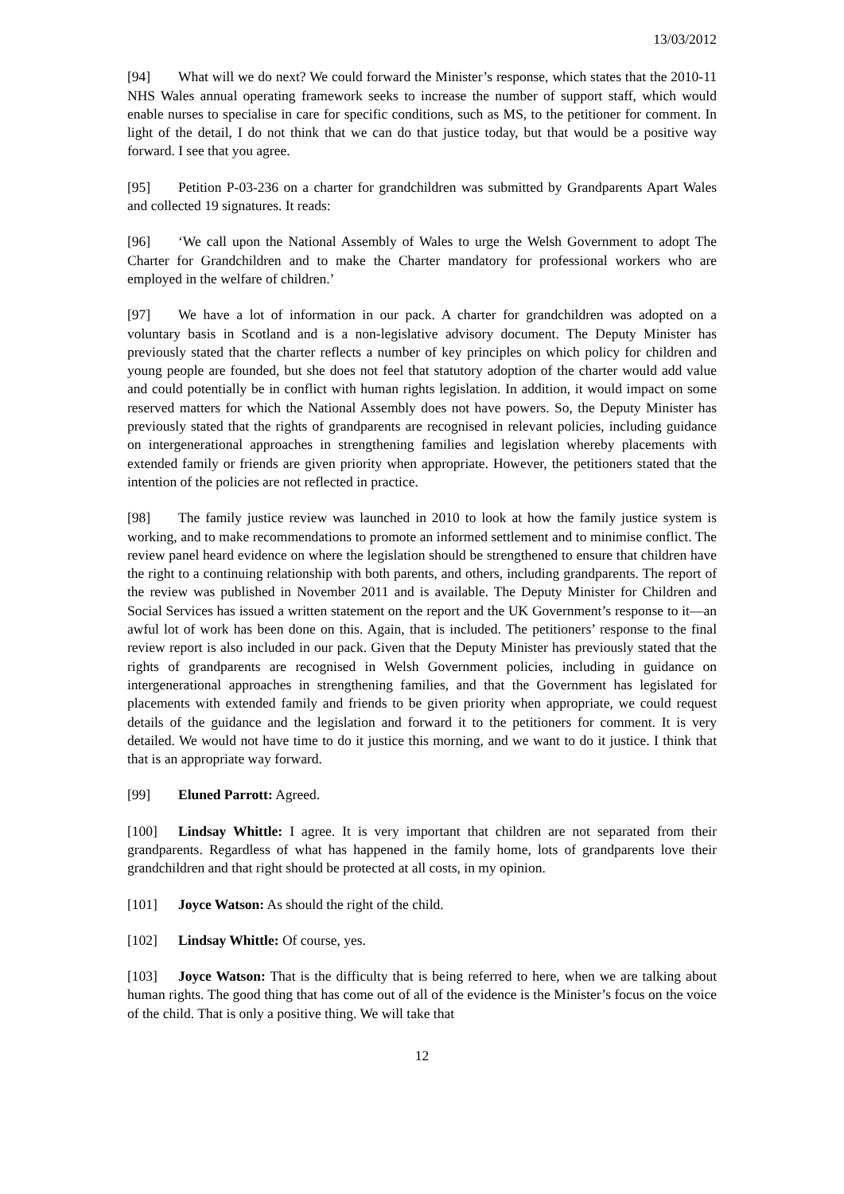13/03/2012
[94] What will we do next? We could forward the Minister’s response, which states that the 2010-11 NHS Wales annual operating framework seeks to increase the number of support staff, which would enable nurses to specialise in care for specific conditions, such as MS, to the petitioner for comment. In light of the detail, I do not think that we can do that justice today, but that would be a positive way forward. I see that you agree.
[95] Petition P-03-236 on a charter for grandchildren was submitted by Grandparents Apart Wales and collected 19 signatures. It reads:
[96] ‘We call upon the National Assembly of Wales to urge the Welsh Government to adopt The Charter for Grandchildren and to make the Charter mandatory for professional workers who are employed in the welfare of children.’
[97] We have a lot of information in our pack. A charter for grandchildren was adopted on a voluntary basis in Scotland and is a non-legislative advisory document. The Deputy Minister has previously stated that the charter reflects a number of key principles on which policy for children and young people are founded, but she does not feel that statutory adoption of the charter would add value and could potentially be in conflict with human rights legislation. In addition, it would impact on some reserved matters for which the National Assembly does not have powers. So, the Deputy Minister has previously stated that the rights of grandparents are recognised in relevant policies, including guidance on intergenerational approaches in strengthening families and legislation whereby placements with extended family or friends are given priority when appropriate. However, the petitioners stated that the intention of the policies are not reflected in practice.
[98] The family justice review was launched in 2010 to look at how the family justice system is working, and to make recommendations to promote an informed settlement and to minimise conflict. The review panel heard evidence on where the legislation should be strengthened to ensure that children have the right to a continuing relationship with both parents, and others, including grandparents. The report of the review was published in November 2011 and is available. The Deputy Minister for Children and Social Services has issued a written statement on the report and the UK Government’s response to it—an awful lot of work has been done on this. Again, that is included. The petitioners’ response to the final review report is also included in our pack. Given that the Deputy Minister has previously stated that the rights of grandparents are recognised in Welsh Government policies, including in guidance on intergenerational approaches in strengthening families, and that the Government has legislated for placements with extended family and friends to be given priority when appropriate, we could request details of the guidance and the legislation and forward it to the petitioners for comment. It is very detailed. We would not have time to do it justice this morning, and we want to do it justice. I think that that is an appropriate way forward.
[99] Eluned Parrott: Agreed.
[100] Lindsay Whittle: I agree. It is very important that children are not separated from their grandparents. Regardless of what has happened in the family home, lots of grandparents love their grandchildren and that right should be protected at all costs, in my opinion.
[101] Joyce Watson: As should the right of the child.
[102] Lindsay Whittle: Of course, yes.
[103] Joyce Watson: That is the difficulty that is being referred to here, when we are talking about human rights. The good thing that has come out of all of the evidence is the Minister’s focus on the voice of the child. That is only a positive thing. We will take that
12